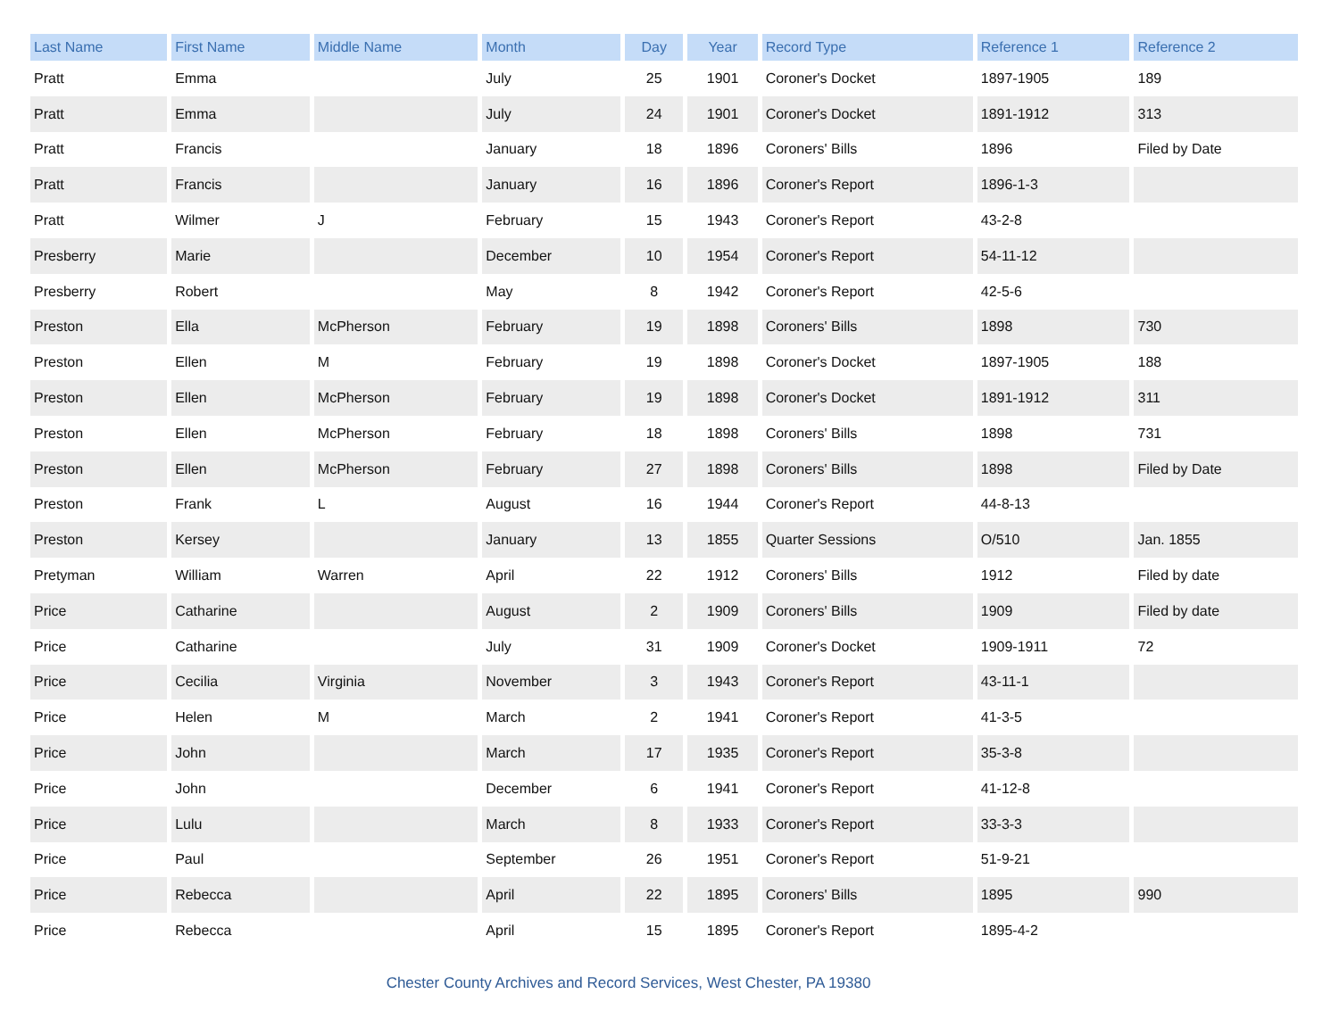| Last Name | First Name | Middle Name | Month | Day | Year | Record Type | Reference 1 | Reference 2 |
| --- | --- | --- | --- | --- | --- | --- | --- | --- |
| Pratt | Emma | | July | 25 | 1901 | Coroner's Docket | 1897-1905 | 189 |
| Pratt | Emma | | July | 24 | 1901 | Coroner's Docket | 1891-1912 | 313 |
| Pratt | Francis | | January | 18 | 1896 | Coroners' Bills | 1896 | Filed by Date |
| Pratt | Francis | | January | 16 | 1896 | Coroner's Report | 1896-1-3 | |
| Pratt | Wilmer | J | February | 15 | 1943 | Coroner's Report | 43-2-8 | |
| Presberry | Marie | | December | 10 | 1954 | Coroner's Report | 54-11-12 | |
| Presberry | Robert | | May | 8 | 1942 | Coroner's Report | 42-5-6 | |
| Preston | Ella | McPherson | February | 19 | 1898 | Coroners' Bills | 1898 | 730 |
| Preston | Ellen | M | February | 19 | 1898 | Coroner's Docket | 1897-1905 | 188 |
| Preston | Ellen | McPherson | February | 19 | 1898 | Coroner's Docket | 1891-1912 | 311 |
| Preston | Ellen | McPherson | February | 18 | 1898 | Coroners' Bills | 1898 | 731 |
| Preston | Ellen | McPherson | February | 27 | 1898 | Coroners' Bills | 1898 | Filed by Date |
| Preston | Frank | L | August | 16 | 1944 | Coroner's Report | 44-8-13 | |
| Preston | Kersey | | January | 13 | 1855 | Quarter Sessions | O/510 | Jan. 1855 |
| Pretyman | William | Warren | April | 22 | 1912 | Coroners' Bills | 1912 | Filed by date |
| Price | Catharine | | August | 2 | 1909 | Coroners' Bills | 1909 | Filed by date |
| Price | Catharine | | July | 31 | 1909 | Coroner's Docket | 1909-1911 | 72 |
| Price | Cecilia | Virginia | November | 3 | 1943 | Coroner's Report | 43-11-1 | |
| Price | Helen | M | March | 2 | 1941 | Coroner's Report | 41-3-5 | |
| Price | John | | March | 17 | 1935 | Coroner's Report | 35-3-8 | |
| Price | John | | December | 6 | 1941 | Coroner's Report | 41-12-8 | |
| Price | Lulu | | March | 8 | 1933 | Coroner's Report | 33-3-3 | |
| Price | Paul | | September | 26 | 1951 | Coroner's Report | 51-9-21 | |
| Price | Rebecca | | April | 22 | 1895 | Coroners' Bills | 1895 | 990 |
| Price | Rebecca | | April | 15 | 1895 | Coroner's Report | 1895-4-2 | |
Chester County Archives and Record Services, West Chester, PA 19380